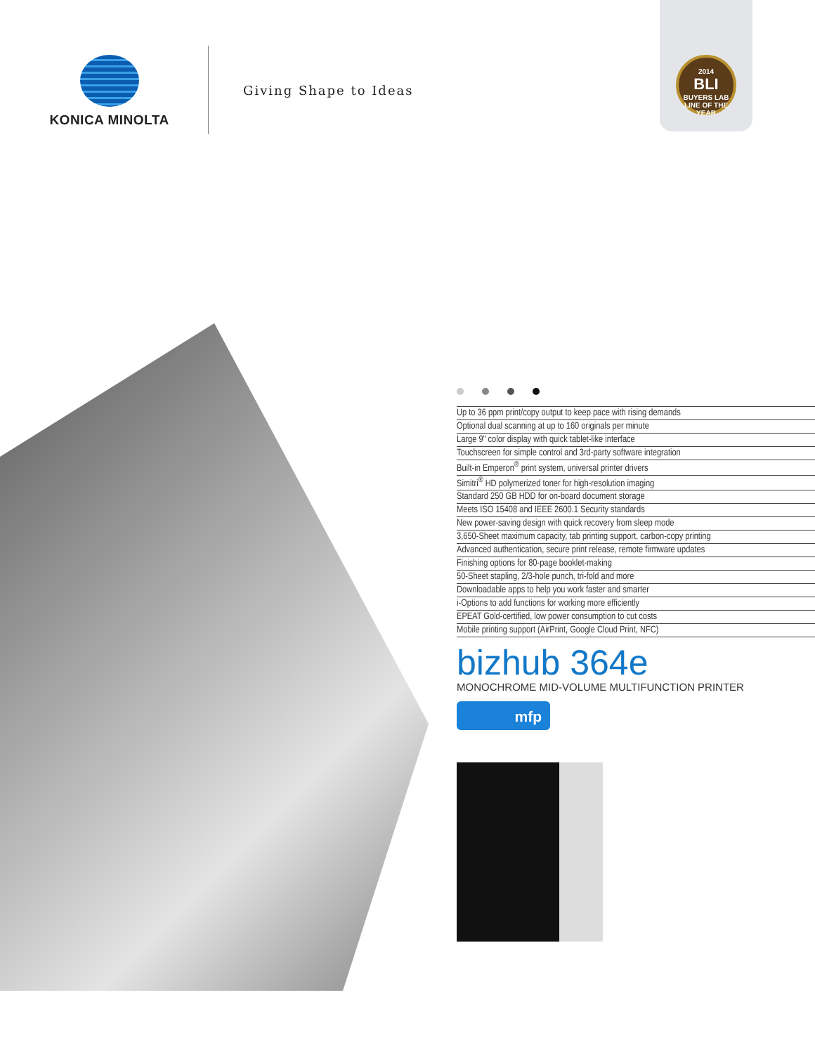KONICA MINOLTA
Giving Shape to Ideas
2014
BLI
BUYERS LAB
LINE OF THE YEAR
Up to 36 ppm print/copy output to keep pace with rising demands
Optional dual scanning at up to 160 originals per minute
Large 9" color display with quick tablet-like interface
Touchscreen for simple control and 3rd-party software integration
Built-in Emperon<sup>®</sup> print system, universal printer drivers
Simitri<sup>®</sup> HD polymerized toner for high-resolution imaging
Standard 250 GB HDD for on-board document storage
Meets ISO 15408 and IEEE 2600.1 Security standards
New power-saving design with quick recovery from sleep mode
3,650-Sheet maximum capacity, tab printing support, carbon-copy printing
Advanced authentication, secure print release, remote firmware updates
Finishing options for 80-page booklet-making
50-Sheet stapling, 2/3-hole punch, tri-fold and more
Downloadable apps to help you work faster and smarter
i-Options to add functions for working more efficiently
EPEAT Gold-certified, low power consumption to cut costs
Mobile printing support (AirPrint, Google Cloud Print, NFC)
bizhub 364e
MONOCHROME MID-VOLUME MULTIFUNCTION PRINTER
mfp